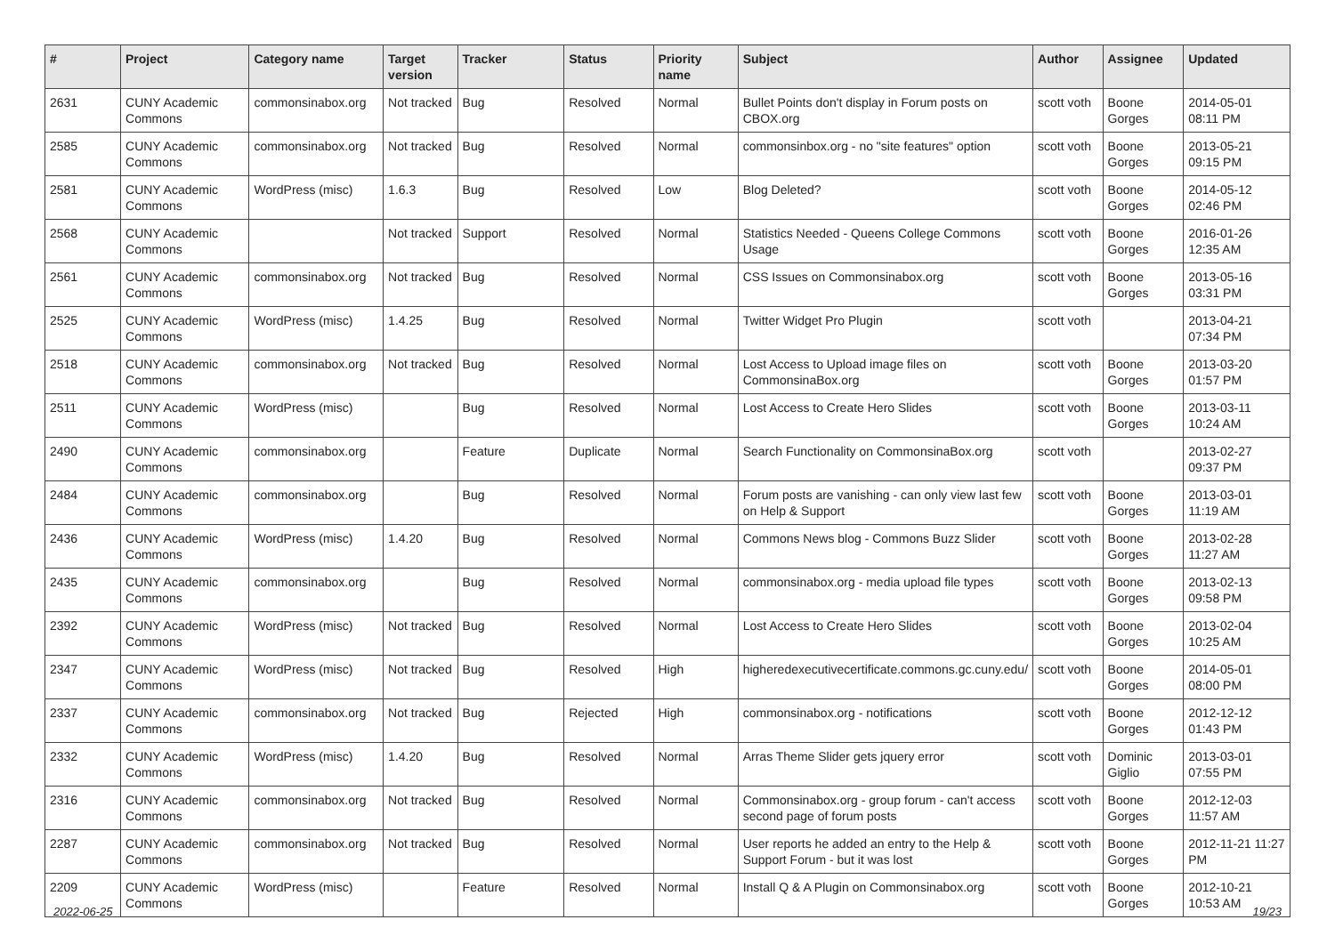| # | Project | Category name | Target version | Tracker | Status | Priority name | Subject | Author | Assignee | Updated |
| --- | --- | --- | --- | --- | --- | --- | --- | --- | --- | --- |
| 2631 | CUNY Academic Commons | commonsinabox.org | Not tracked | Bug | Resolved | Normal | Bullet Points don't display in Forum posts on CBOX.org | scott voth | Boone Gorges | 2014-05-01 08:11 PM |
| 2585 | CUNY Academic Commons | commonsinabox.org | Not tracked | Bug | Resolved | Normal | commonsinbox.org - no "site features" option | scott voth | Boone Gorges | 2013-05-21 09:15 PM |
| 2581 | CUNY Academic Commons | WordPress (misc) | 1.6.3 | Bug | Resolved | Low | Blog Deleted? | scott voth | Boone Gorges | 2014-05-12 02:46 PM |
| 2568 | CUNY Academic Commons | | Not tracked | Support | Resolved | Normal | Statistics Needed - Queens College Commons Usage | scott voth | Boone Gorges | 2016-01-26 12:35 AM |
| 2561 | CUNY Academic Commons | commonsinabox.org | Not tracked | Bug | Resolved | Normal | CSS Issues on Commonsinabox.org | scott voth | Boone Gorges | 2013-05-16 03:31 PM |
| 2525 | CUNY Academic Commons | WordPress (misc) | 1.4.25 | Bug | Resolved | Normal | Twitter Widget Pro Plugin | scott voth | | 2013-04-21 07:34 PM |
| 2518 | CUNY Academic Commons | commonsinabox.org | Not tracked | Bug | Resolved | Normal | Lost Access to Upload image files on CommonsinaBox.org | scott voth | Boone Gorges | 2013-03-20 01:57 PM |
| 2511 | CUNY Academic Commons | WordPress (misc) | | Bug | Resolved | Normal | Lost Access to Create Hero Slides | scott voth | Boone Gorges | 2013-03-11 10:24 AM |
| 2490 | CUNY Academic Commons | commonsinabox.org | | Feature | Duplicate | Normal | Search Functionality on CommonsinaBox.org | scott voth | | 2013-02-27 09:37 PM |
| 2484 | CUNY Academic Commons | commonsinabox.org | | Bug | Resolved | Normal | Forum posts are vanishing - can only view last few on Help & Support | scott voth | Boone Gorges | 2013-03-01 11:19 AM |
| 2436 | CUNY Academic Commons | WordPress (misc) | 1.4.20 | Bug | Resolved | Normal | Commons News blog - Commons Buzz Slider | scott voth | Boone Gorges | 2013-02-28 11:27 AM |
| 2435 | CUNY Academic Commons | commonsinabox.org | | Bug | Resolved | Normal | commonsinabox.org - media upload file types | scott voth | Boone Gorges | 2013-02-13 09:58 PM |
| 2392 | CUNY Academic Commons | WordPress (misc) | Not tracked | Bug | Resolved | Normal | Lost Access to Create Hero Slides | scott voth | Boone Gorges | 2013-02-04 10:25 AM |
| 2347 | CUNY Academic Commons | WordPress (misc) | Not tracked | Bug | Resolved | High | higheredexecutivecertificate.commons.gc.cuny.edu/ | scott voth | Boone Gorges | 2014-05-01 08:00 PM |
| 2337 | CUNY Academic Commons | commonsinabox.org | Not tracked | Bug | Rejected | High | commonsinabox.org - notifications | scott voth | Boone Gorges | 2012-12-12 01:43 PM |
| 2332 | CUNY Academic Commons | WordPress (misc) | 1.4.20 | Bug | Resolved | Normal | Arras Theme Slider gets jquery error | scott voth | Dominic Giglio | 2013-03-01 07:55 PM |
| 2316 | CUNY Academic Commons | commonsinabox.org | Not tracked | Bug | Resolved | Normal | Commonsinabox.org - group forum - can't access second page of forum posts | scott voth | Boone Gorges | 2012-12-03 11:57 AM |
| 2287 | CUNY Academic Commons | commonsinabox.org | Not tracked | Bug | Resolved | Normal | User reports he added an entry to the Help & Support Forum - but it was lost | scott voth | Boone Gorges | 2012-11-21 11:27 PM |
| 2209 | CUNY Academic Commons | WordPress (misc) | | Feature | Resolved | Normal | Install Q & A Plugin on Commonsinabox.org | scott voth | Boone Gorges | 2012-10-21 10:53 AM |
2022-06-25 19/23